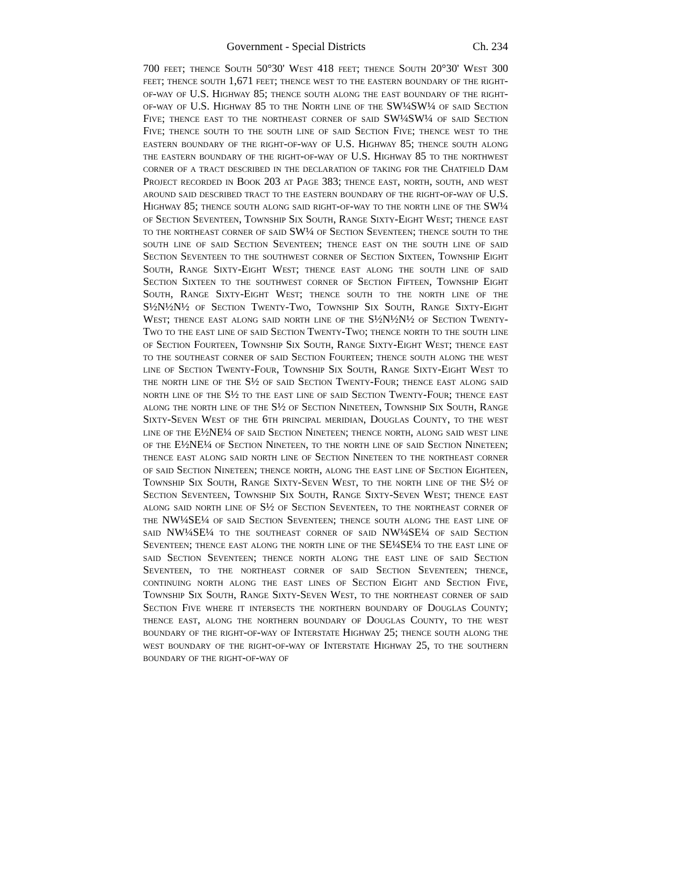Government - Special Districts Ch. 234
700 feet; thence South 50°30' West 418 feet; thence South 20°30' West 300 feet; thence south 1,671 feet; thence west to the eastern boundary of the right-of-way of U.S. Highway 85; thence south along the east boundary of the right-of-way of U.S. Highway 85 to the North line of the SW¼SW¼ of said Section Five; thence east to the northeast corner of said SW¼SW¼ of said Section Five; thence south to the south line of said Section Five; thence west to the eastern boundary of the right-of-way of U.S. Highway 85; thence south along the eastern boundary of the right-of-way of U.S. Highway 85 to the northwest corner of a tract described in the declaration of taking for the Chatfield Dam Project recorded in Book 203 at Page 383; thence east, north, south, and west around said described tract to the eastern boundary of the right-of-way of U.S. Highway 85; thence south along said right-of-way to the north line of the SW¼ of Section Seventeen, Township Six South, Range Sixty-Eight West; thence east to the northeast corner of said SW¼ of Section Seventeen; thence south to the south line of said Section Seventeen; thence east on the south line of said Section Seventeen to the southwest corner of Section Sixteen, Township Eight South, Range Sixty-Eight West; thence east along the south line of said Section Sixteen to the southwest corner of Section Fifteen, Township Eight South, Range Sixty-Eight West; thence south to the north line of the S½N½N½ of Section Twenty-Two, Township Six South, Range Sixty-Eight West; thence east along said north line of the S½N½N½ of Section Twenty-Two to the east line of said Section Twenty-Two; thence north to the south line of Section Fourteen, Township Six South, Range Sixty-Eight West; thence east to the southeast corner of said Section Fourteen; thence south along the west line of Section Twenty-Four, Township Six South, Range Sixty-Eight West to the north line of the S½ of said Section Twenty-Four; thence east along said north line of the S½ to the east line of said Section Twenty-Four; thence east along the north line of the S½ of Section Nineteen, Township Six South, Range Sixty-Seven West of the 6th principal meridian, Douglas County, to the west line of the E½NE¼ of said Section Nineteen; thence north, along said west line of the E½NE¼ of Section Nineteen, to the north line of said Section Nineteen; thence east along said north line of Section Nineteen to the northeast corner of said Section Nineteen; thence north, along the east line of Section Eighteen, Township Six South, Range Sixty-Seven West, to the north line of the S½ of Section Seventeen, Township Six South, Range Sixty-Seven West; thence east along said north line of S½ of Section Seventeen, to the northeast corner of the NW¼SE¼ of said Section Seventeen; thence south along the east line of said NW¼SE¼ to the southeast corner of said NW¼SE¼ of said Section Seventeen; thence east along the north line of the SE¼SE¼ to the east line of said Section Seventeen; thence north along the east line of said Section Seventeen, to the northeast corner of said Section Seventeen; thence, continuing north along the east lines of Section Eight and Section Five, Township Six South, Range Sixty-Seven West, to the northeast corner of said Section Five where it intersects the northern boundary of Douglas County; thence east, along the northern boundary of Douglas County, to the west boundary of the right-of-way of Interstate Highway 25; thence south along the west boundary of the right-of-way of Interstate Highway 25, to the southern boundary of the right-of-way of